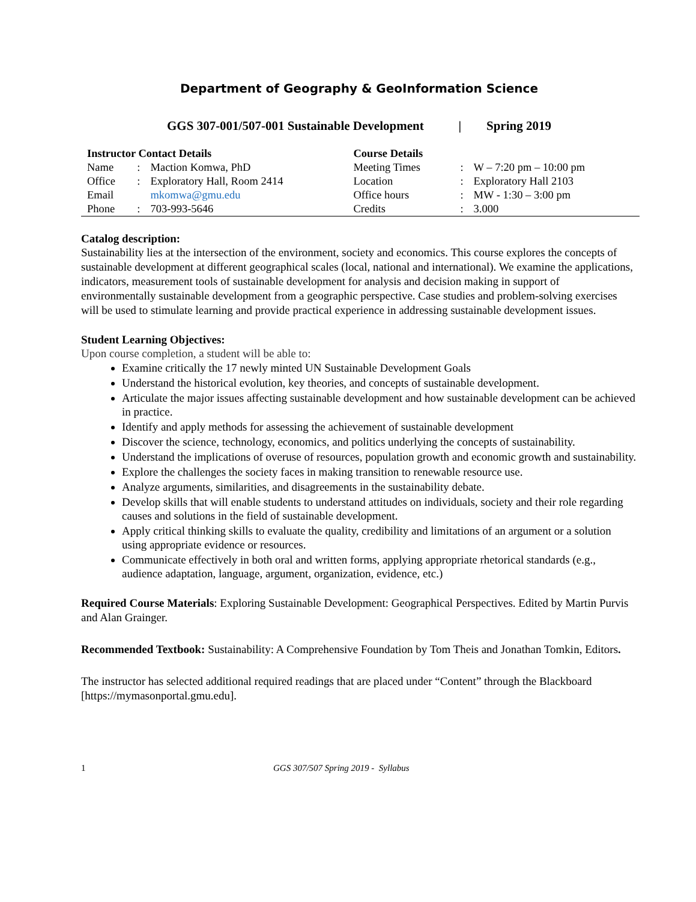Department of Geography & GeoInformation Science
GGS 307-001/507-001 Sustainable Development | Spring 2019
| Instructor Contact Details | | | Course Details | | |
| --- | --- | --- | --- | --- | --- |
| Name | : | Maction Komwa, PhD | Meeting Times | : | W – 7:20 pm – 10:00 pm |
| Office | : | Exploratory Hall, Room 2414 | Location | : | Exploratory Hall 2103 |
| Email | | mkomwa@gmu.edu | Office hours | : | MW - 1:30 – 3:00 pm |
| Phone | : | 703-993-5646 | Credits | : | 3.000 |
Catalog description:
Sustainability lies at the intersection of the environment, society and economics. This course explores the concepts of sustainable development at different geographical scales (local, national and international). We examine the applications, indicators, measurement tools of sustainable development for analysis and decision making in support of environmentally sustainable development from a geographic perspective. Case studies and problem-solving exercises will be used to stimulate learning and provide practical experience in addressing sustainable development issues.
Student Learning Objectives:
Upon course completion, a student will be able to:
Examine critically the 17 newly minted UN Sustainable Development Goals
Understand the historical evolution, key theories, and concepts of sustainable development.
Articulate the major issues affecting sustainable development and how sustainable development can be achieved in practice.
Identify and apply methods for assessing the achievement of sustainable development
Discover the science, technology, economics, and politics underlying the concepts of sustainability.
Understand the implications of overuse of resources, population growth and economic growth and sustainability.
Explore the challenges the society faces in making transition to renewable resource use.
Analyze arguments, similarities, and disagreements in the sustainability debate.
Develop skills that will enable students to understand attitudes on individuals, society and their role regarding causes and solutions in the field of sustainable development.
Apply critical thinking skills to evaluate the quality, credibility and limitations of an argument or a solution using appropriate evidence or resources.
Communicate effectively in both oral and written forms, applying appropriate rhetorical standards (e.g., audience adaptation, language, argument, organization, evidence, etc.)
Required Course Materials: Exploring Sustainable Development: Geographical Perspectives. Edited by Martin Purvis and Alan Grainger.
Recommended Textbook: Sustainability: A Comprehensive Foundation by Tom Theis and Jonathan Tomkin, Editors.
The instructor has selected additional required readings that are placed under “Content” through the Blackboard [https://mymasonportal.gmu.edu].
1 GGS 307/507 Spring 2019 - Syllabus